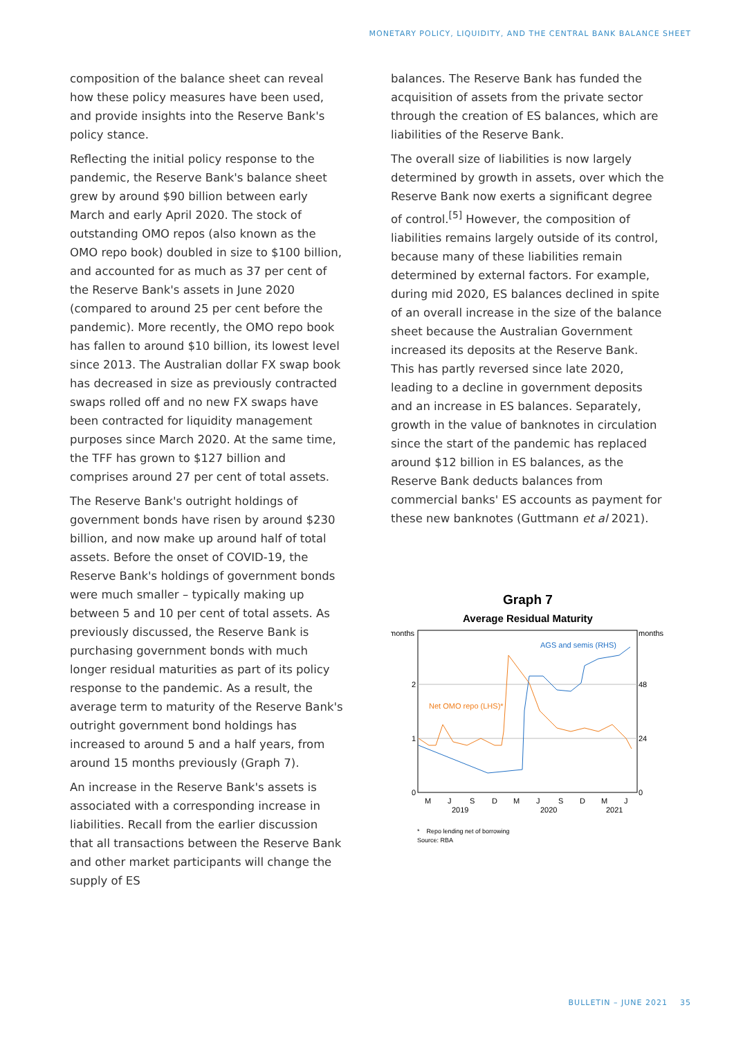MONETARY POLICY, LIQUIDITY, AND THE CENTRAL BANK BALANCE SHEET
composition of the balance sheet can reveal how these policy measures have been used, and provide insights into the Reserve Bank's policy stance.
Reflecting the initial policy response to the pandemic, the Reserve Bank's balance sheet grew by around $90 billion between early March and early April 2020. The stock of outstanding OMO repos (also known as the OMO repo book) doubled in size to $100 billion, and accounted for as much as 37 per cent of the Reserve Bank's assets in June 2020 (compared to around 25 per cent before the pandemic). More recently, the OMO repo book has fallen to around $10 billion, its lowest level since 2013. The Australian dollar FX swap book has decreased in size as previously contracted swaps rolled off and no new FX swaps have been contracted for liquidity management purposes since March 2020. At the same time, the TFF has grown to $127 billion and comprises around 27 per cent of total assets.
The Reserve Bank's outright holdings of government bonds have risen by around $230 billion, and now make up around half of total assets. Before the onset of COVID-19, the Reserve Bank's holdings of government bonds were much smaller – typically making up between 5 and 10 per cent of total assets. As previously discussed, the Reserve Bank is purchasing government bonds with much longer residual maturities as part of its policy response to the pandemic. As a result, the average term to maturity of the Reserve Bank's outright government bond holdings has increased to around 5 and a half years, from around 15 months previously (Graph 7).
An increase in the Reserve Bank's assets is associated with a corresponding increase in liabilities. Recall from the earlier discussion that all transactions between the Reserve Bank and other market participants will change the supply of ES
balances. The Reserve Bank has funded the acquisition of assets from the private sector through the creation of ES balances, which are liabilities of the Reserve Bank.
The overall size of liabilities is now largely determined by growth in assets, over which the Reserve Bank now exerts a significant degree of control.<sup>[5]</sup> However, the composition of liabilities remains largely outside of its control, because many of these liabilities remain determined by external factors. For example, during mid 2020, ES balances declined in spite of an overall increase in the size of the balance sheet because the Australian Government increased its deposits at the Reserve Bank. This has partly reversed since late 2020, leading to a decline in government deposits and an increase in ES balances. Separately, growth in the value of banknotes in circulation since the start of the pandemic has replaced around $12 billion in ES balances, as the Reserve Bank deducts balances from commercial banks' ES accounts as payment for these new banknotes (Guttmann et al 2021).
Graph 7
Average Residual Maturity
months
months
2
1
0
48
24
0
AGS and semis (RHS)
Net OMO repo (LHS)*
M
J
S
D
M
J
S
D
M
J
2019
2020
2021
* Repo lending net of borrowing
Source: RBA
BULLETIN – JUNE 2021 35